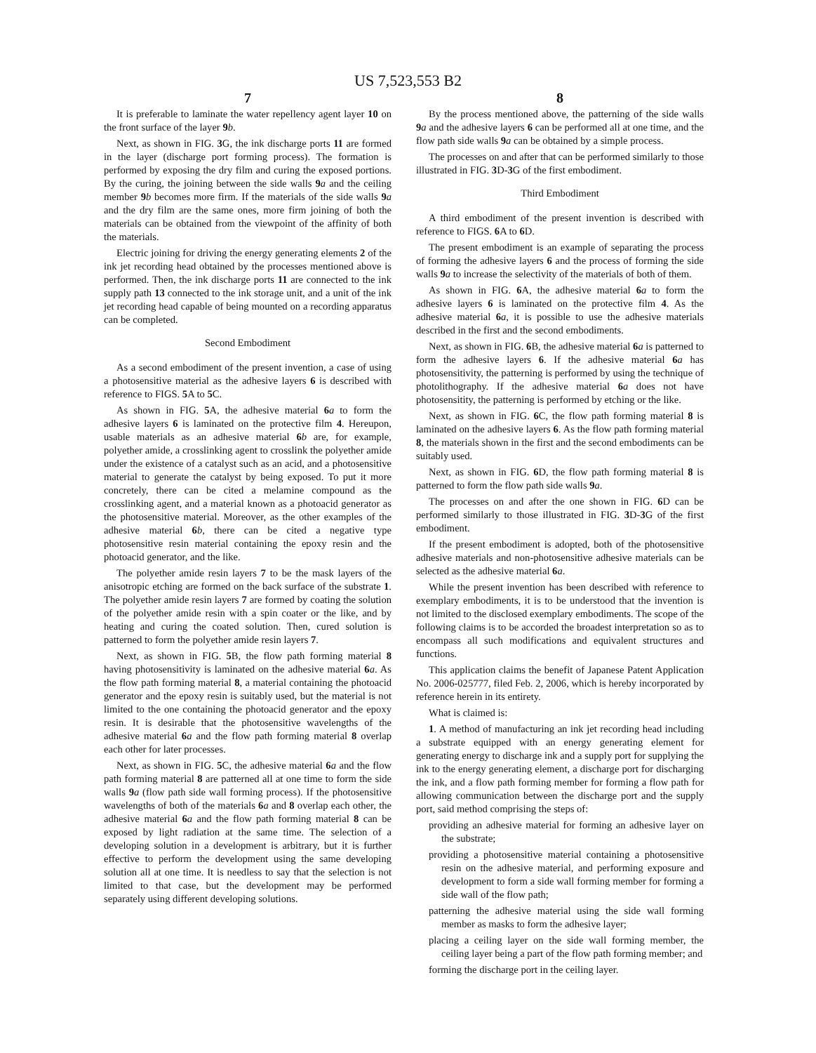US 7,523,553 B2
7
It is preferable to laminate the water repellency agent layer 10 on the front surface of the layer 9 b.
Next, as shown in FIG. 3 G, the ink discharge ports 11 are formed in the layer (discharge port forming process). The formation is performed by exposing the dry film and curing the exposed portions. By the curing, the joining between the side walls 9 a and the ceiling member 9 b becomes more firm. If the materials of the side walls 9 a and the dry film are the same ones, more firm joining of both the materials can be obtained from the viewpoint of the affinity of both the materials.
Electric joining for driving the energy generating elements 2 of the ink jet recording head obtained by the processes mentioned above is performed. Then, the ink discharge ports 11 are connected to the ink supply path 13 connected to the ink storage unit, and a unit of the ink jet recording head capable of being mounted on a recording apparatus can be completed.
Second Embodiment
As a second embodiment of the present invention, a case of using a photosensitive material as the adhesive layers 6 is described with reference to FIGS. 5 A to 5 C.
As shown in FIG. 5 A, the adhesive material 6 a to form the adhesive layers 6 is laminated on the protective film 4. Hereupon, usable materials as an adhesive material 6 b are, for example, polyether amide, a crosslinking agent to crosslink the polyether amide under the existence of a catalyst such as an acid, and a photosensitive material to generate the catalyst by being exposed. To put it more concretely, there can be cited a melamine compound as the crosslinking agent, and a material known as a photoacid generator as the photosensitive material. Moreover, as the other examples of the adhesive material 6 b, there can be cited a negative type photosensitive resin material containing the epoxy resin and the photoacid generator, and the like.
The polyether amide resin layers 7 to be the mask layers of the anisotropic etching are formed on the back surface of the substrate 1. The polyether amide resin layers 7 are formed by coating the solution of the polyether amide resin with a spin coater or the like, and by heating and curing the coated solution. Then, cured solution is patterned to form the polyether amide resin layers 7.
Next, as shown in FIG. 5 B, the flow path forming material 8 having photosensitivity is laminated on the adhesive material 6 a. As the flow path forming material 8, a material containing the photoacid generator and the epoxy resin is suitably used, but the material is not limited to the one containing the photoacid generator and the epoxy resin. It is desirable that the photosensitive wavelengths of the adhesive material 6 a and the flow path forming material 8 overlap each other for later processes.
Next, as shown in FIG. 5 C, the adhesive material 6 a and the flow path forming material 8 are patterned all at one time to form the side walls 9 a (flow path side wall forming process). If the photosensitive wavelengths of both of the materials 6 a and 8 overlap each other, the adhesive material 6 a and the flow path forming material 8 can be exposed by light radiation at the same time. The selection of a developing solution in a development is arbitrary, but it is further effective to perform the development using the same developing solution all at one time. It is needless to say that the selection is not limited to that case, but the development may be performed separately using different developing solutions.
8
By the process mentioned above, the patterning of the side walls 9 a and the adhesive layers 6 can be performed all at one time, and the flow path side walls 9 a can be obtained by a simple process.
The processes on and after that can be performed similarly to those illustrated in FIG. 3 D-3 G of the first embodiment.
Third Embodiment
A third embodiment of the present invention is described with reference to FIGS. 6 A to 6 D.
The present embodiment is an example of separating the process of forming the adhesive layers 6 and the process of forming the side walls 9 a to increase the selectivity of the materials of both of them.
As shown in FIG. 6 A, the adhesive material 6 a to form the adhesive layers 6 is laminated on the protective film 4. As the adhesive material 6 a, it is possible to use the adhesive materials described in the first and the second embodiments.
Next, as shown in FIG. 6 B, the adhesive material 6 a is patterned to form the adhesive layers 6. If the adhesive material 6 a has photosensitivity, the patterning is performed by using the technique of photolithography. If the adhesive material 6 a does not have photosensitity, the patterning is performed by etching or the like.
Next, as shown in FIG. 6 C, the flow path forming material 8 is laminated on the adhesive layers 6. As the flow path forming material 8, the materials shown in the first and the second embodiments can be suitably used.
Next, as shown in FIG. 6 D, the flow path forming material 8 is patterned to form the flow path side walls 9 a.
The processes on and after the one shown in FIG. 6 D can be performed similarly to those illustrated in FIG. 3 D-3 G of the first embodiment.
If the present embodiment is adopted, both of the photosensitive adhesive materials and non-photosensitive adhesive materials can be selected as the adhesive material 6 a.
While the present invention has been described with reference to exemplary embodiments, it is to be understood that the invention is not limited to the disclosed exemplary embodiments. The scope of the following claims is to be accorded the broadest interpretation so as to encompass all such modifications and equivalent structures and functions.
This application claims the benefit of Japanese Patent Application No. 2006-025777, filed Feb. 2, 2006, which is hereby incorporated by reference herein in its entirety.
What is claimed is:
1. A method of manufacturing an ink jet recording head including a substrate equipped with an energy generating element for generating energy to discharge ink and a supply port for supplying the ink to the energy generating element, a discharge port for discharging the ink, and a flow path forming member for forming a flow path for allowing communication between the discharge port and the supply port, said method comprising the steps of:
providing an adhesive material for forming an adhesive layer on the substrate;
providing a photosensitive material containing a photosensitive resin on the adhesive material, and performing exposure and development to form a side wall forming member for forming a side wall of the flow path;
patterning the adhesive material using the side wall forming member as masks to form the adhesive layer;
placing a ceiling layer on the side wall forming member, the ceiling layer being a part of the flow path forming member; and
forming the discharge port in the ceiling layer.